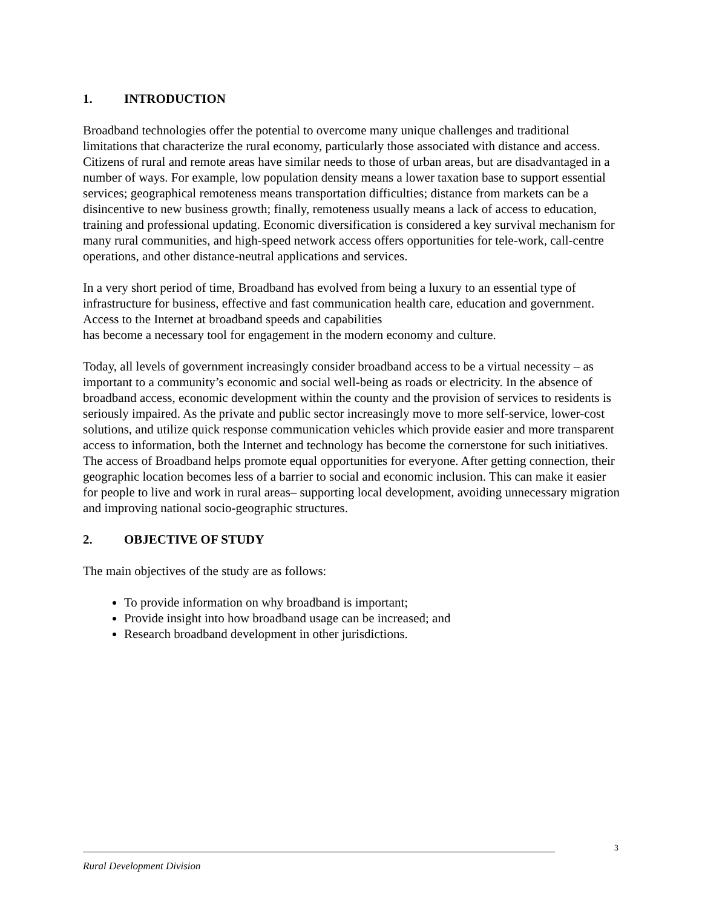1. INTRODUCTION
Broadband technologies offer the potential to overcome many unique challenges and traditional limitations that characterize the rural economy, particularly those associated with distance and access. Citizens of rural and remote areas have similar needs to those of urban areas, but are disadvantaged in a number of ways. For example, low population density means a lower taxation base to support essential services; geographical remoteness means transportation difficulties; distance from markets can be a disincentive to new business growth; finally, remoteness usually means a lack of access to education, training and professional updating. Economic diversification is considered a key survival mechanism for many rural communities, and high-speed network access offers opportunities for tele-work, call-centre operations, and other distance-neutral applications and services.
In a very short period of time, Broadband has evolved from being a luxury to an essential type of infrastructure for business, effective and fast communication health care, education and government. Access to the Internet at broadband speeds and capabilities
has become a necessary tool for engagement in the modern economy and culture.
Today, all levels of government increasingly consider broadband access to be a virtual necessity – as important to a community’s economic and social well-being as roads or electricity. In the absence of broadband access, economic development within the county and the provision of services to residents is seriously impaired. As the private and public sector increasingly move to more self-service, lower-cost solutions, and utilize quick response communication vehicles which provide easier and more transparent access to information, both the Internet and technology has become the cornerstone for such initiatives. The access of Broadband helps promote equal opportunities for everyone. After getting connection, their geographic location becomes less of a barrier to social and economic inclusion. This can make it easier for people to live and work in rural areas– supporting local development, avoiding unnecessary migration and improving national socio-geographic structures.
2. OBJECTIVE OF STUDY
The main objectives of the study are as follows:
To provide information on why broadband is important;
Provide insight into how broadband usage can be increased; and
Research broadband development in other jurisdictions.
3
Rural Development Division